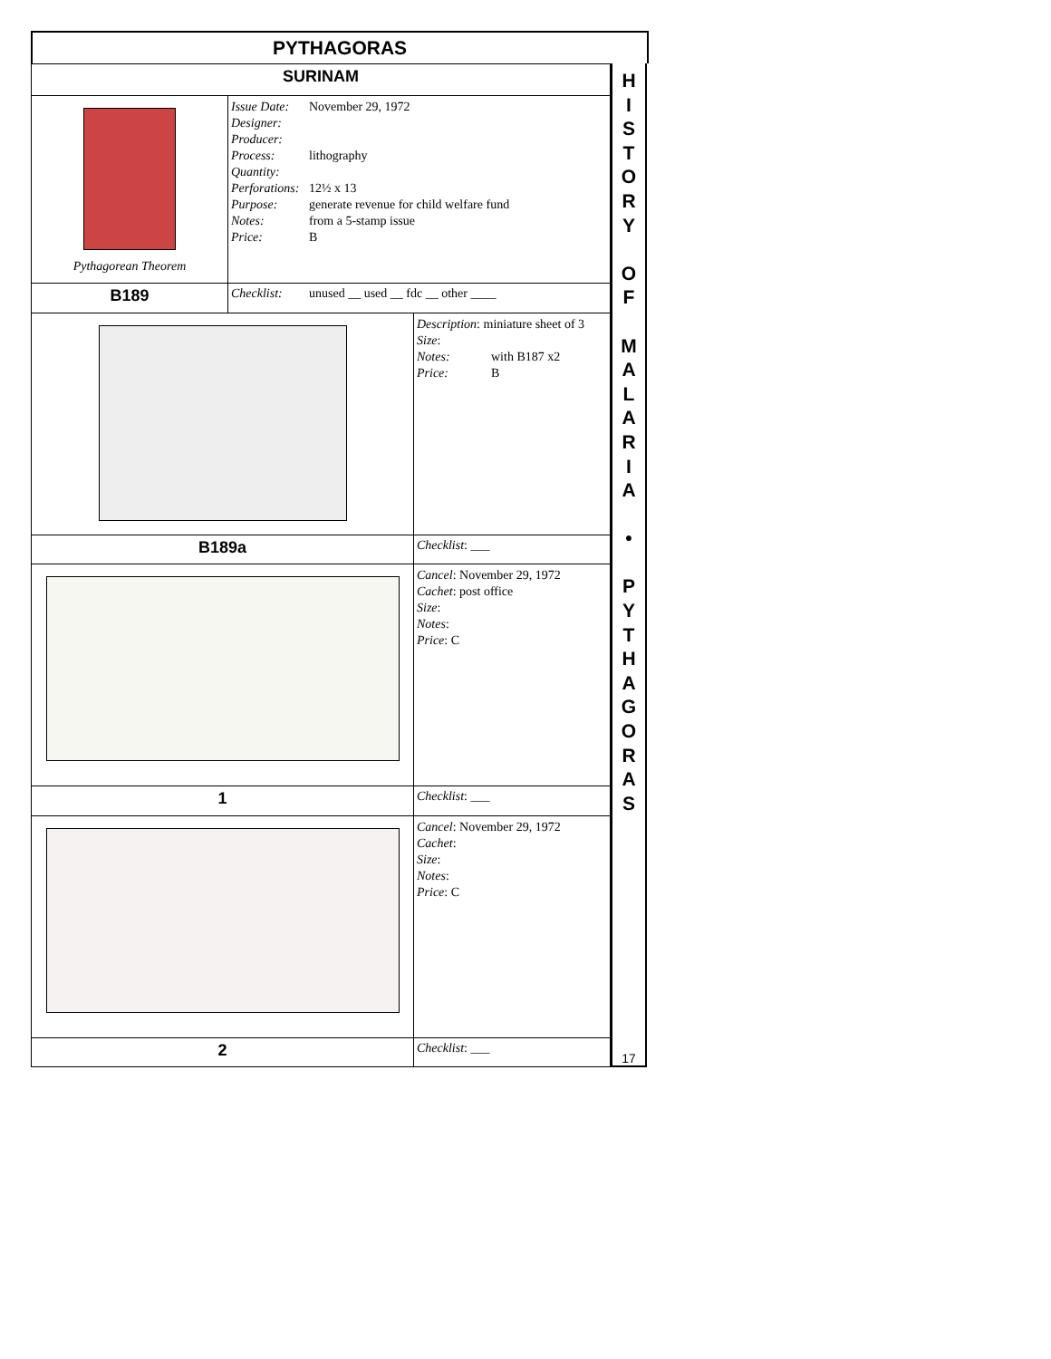PYTHAGORAS
| SURINAM | | |
| Pythagorean Theorem | Issue Date: November 29, 1972 Designer: Producer: Process: lithography Quantity: Perforations: 12½ x 13 Purpose: generate revenue for child welfare fund Notes: from a 5-stamp issue Price: B | |
| B189 | Checklist: unused __ used __ fdc __ other ____ | |
| | | Description : miniature sheet of 3 Size : Notes: with B187 x2 Price: B |
| B189a | | Checklist : ___ |
| | | Cancel : November 29, 1972 Cachet : post office Size : Notes : Price : C |
| 1 | | Checklist : ___ |
| | | Cancel : November 29, 1972 Cachet : Size : Notes : Price : C |
| 2 | | Checklist : ___ |
H
I
S
T
O
R
Y
O
F
M
A
L
A
R
I
A
•
P
Y
T
H
A
G
O
R
A
S
17